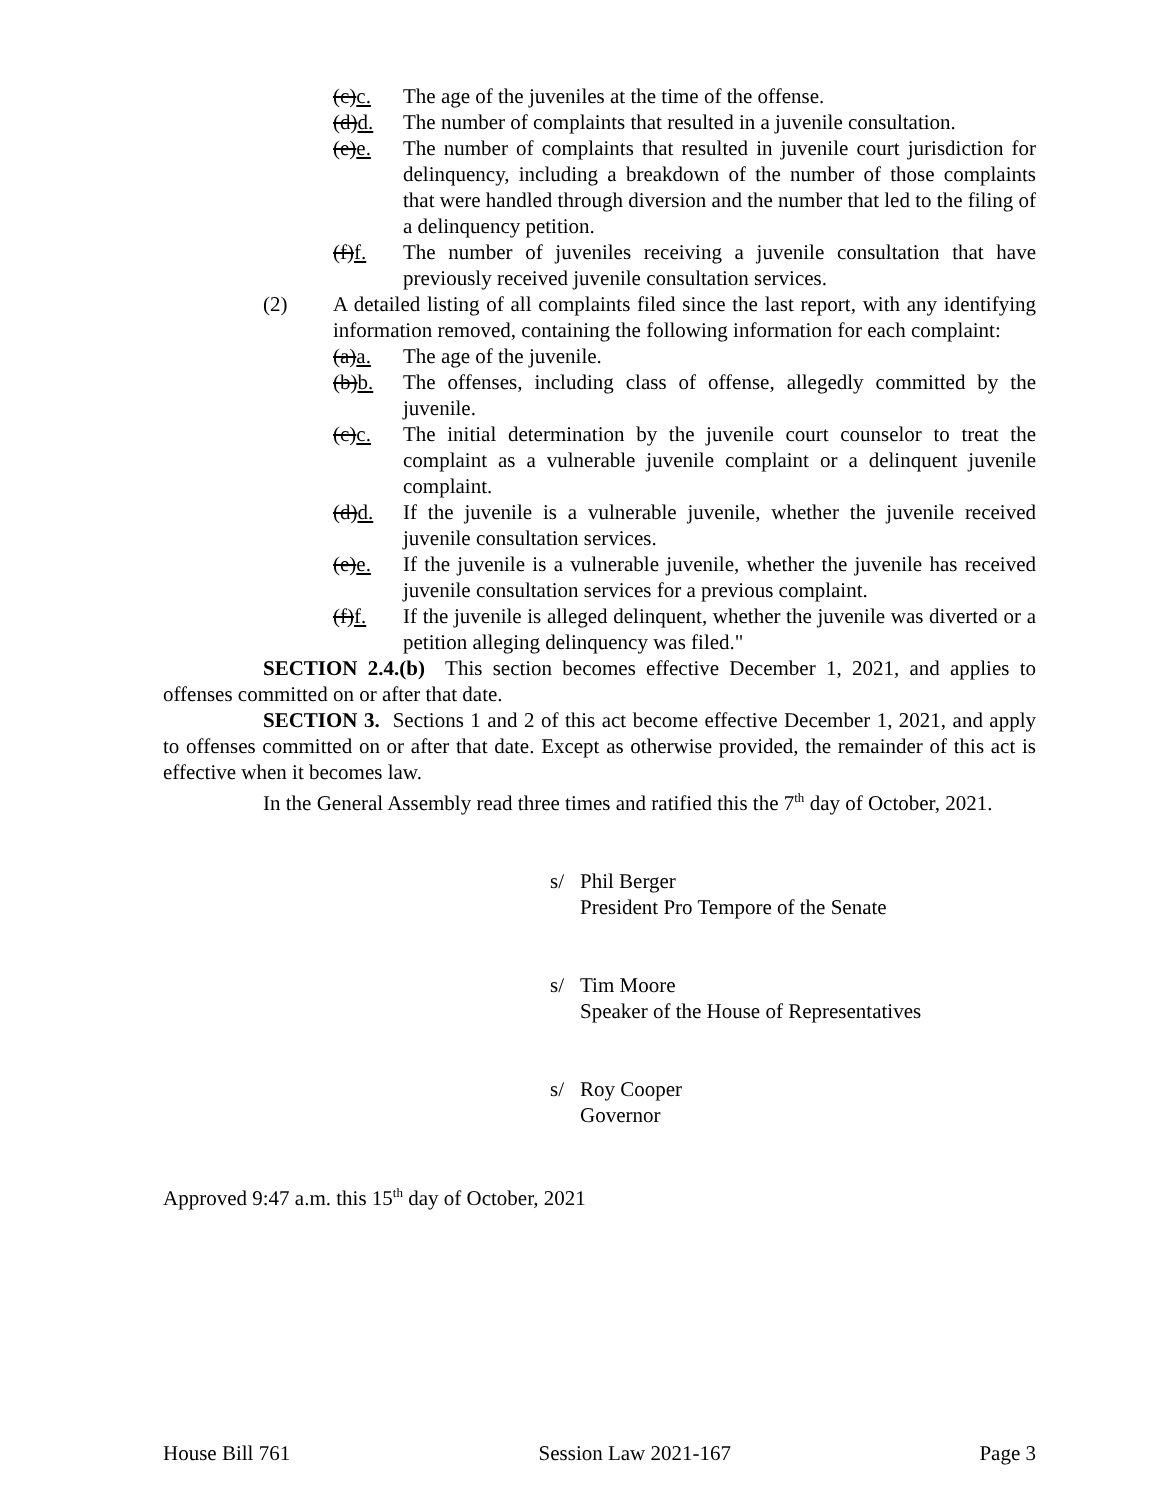(c)c. The age of the juveniles at the time of the offense.
(d)d. The number of complaints that resulted in a juvenile consultation.
(e)e. The number of complaints that resulted in juvenile court jurisdiction for delinquency, including a breakdown of the number of those complaints that were handled through diversion and the number that led to the filing of a delinquency petition.
(f)f. The number of juveniles receiving a juvenile consultation that have previously received juvenile consultation services.
(2) A detailed listing of all complaints filed since the last report, with any identifying information removed, containing the following information for each complaint:
(a)a. The age of the juvenile.
(b)b. The offenses, including class of offense, allegedly committed by the juvenile.
(c)c. The initial determination by the juvenile court counselor to treat the complaint as a vulnerable juvenile complaint or a delinquent juvenile complaint.
(d)d. If the juvenile is a vulnerable juvenile, whether the juvenile received juvenile consultation services.
(e)e. If the juvenile is a vulnerable juvenile, whether the juvenile has received juvenile consultation services for a previous complaint.
(f)f. If the juvenile is alleged delinquent, whether the juvenile was diverted or a petition alleging delinquency was filed."
SECTION 2.4.(b) This section becomes effective December 1, 2021, and applies to offenses committed on or after that date.
SECTION 3. Sections 1 and 2 of this act become effective December 1, 2021, and apply to offenses committed on or after that date. Except as otherwise provided, the remainder of this act is effective when it becomes law.
In the General Assembly read three times and ratified this the 7<sup>th</sup> day of October, 2021.
s/ Phil Berger
President Pro Tempore of the Senate
s/ Tim Moore
Speaker of the House of Representatives
s/ Roy Cooper
Governor
Approved 9:47 a.m. this 15<sup>th</sup> day of October, 2021
House Bill 761 Session Law 2021-167 Page 3